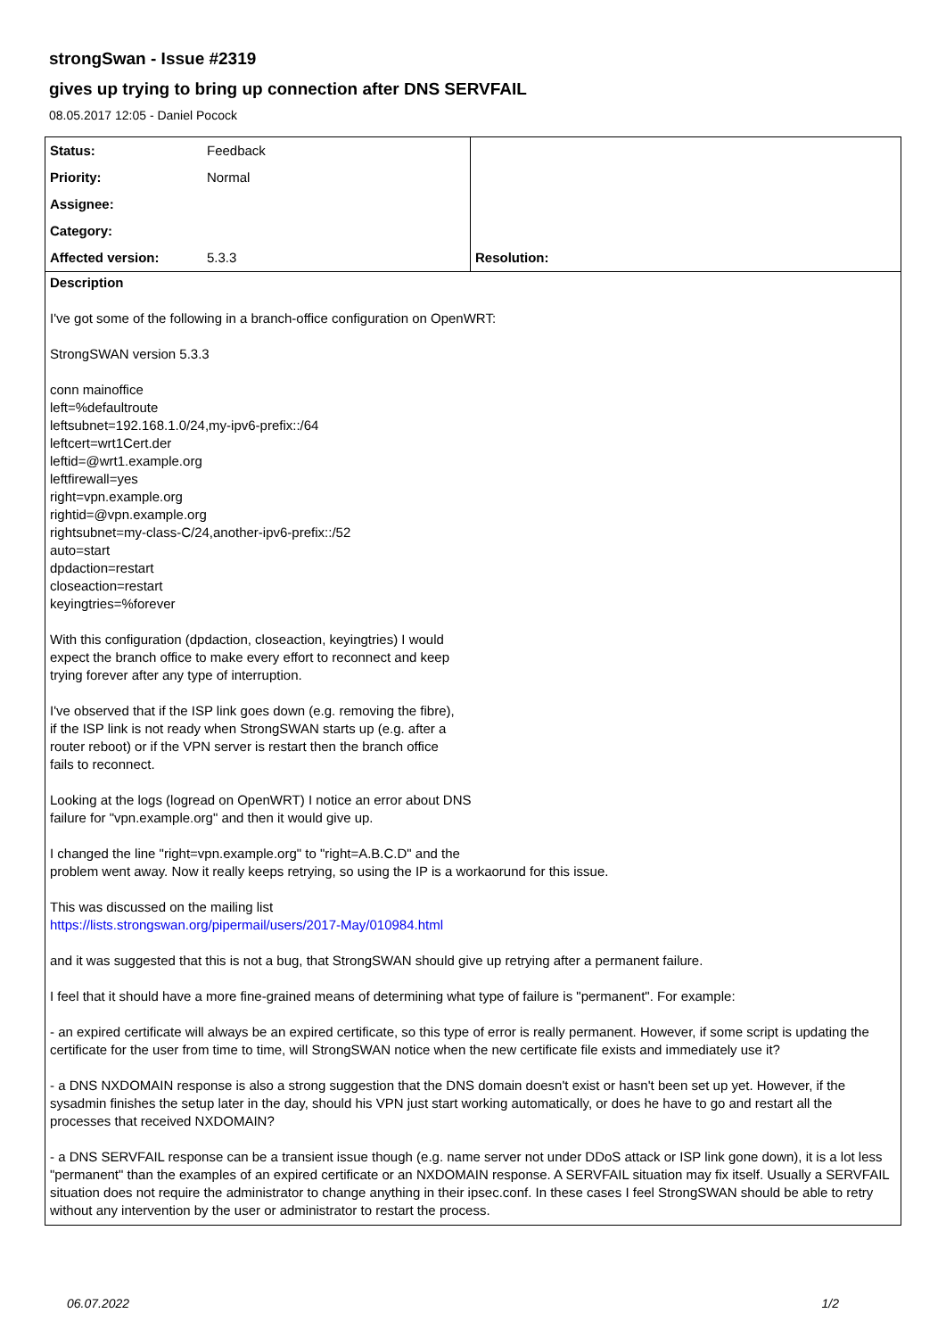strongSwan - Issue #2319
gives up trying to bring up connection after DNS SERVFAIL
08.05.2017 12:05 - Daniel Pocock
| Status: | Feedback | |
| Priority: | Normal | |
| Assignee: | | |
| Category: | | |
| Affected version: | 5.3.3 | Resolution: |
Description
I've got some of the following in a branch-office configuration on OpenWRT:
StrongSWAN version 5.3.3
conn mainoffice
left=%defaultroute
leftsubnet=192.168.1.0/24,my-ipv6-prefix::/64
leftcert=wrt1Cert.der
leftid=@wrt1.example.org
leftfirewall=yes
right=vpn.example.org
rightid=@vpn.example.org
rightsubnet=my-class-C/24,another-ipv6-prefix::/52
auto=start
dpdaction=restart
closeaction=restart
keyingtries=%forever
With this configuration (dpdaction, closeaction, keyingtries) I would
expect the branch office to make every effort to reconnect and keep
trying forever after any type of interruption.
I've observed that if the ISP link goes down (e.g. removing the fibre),
if the ISP link is not ready when StrongSWAN starts up (e.g. after a
router reboot) or if the VPN server is restart then the branch office
fails to reconnect.
Looking at the logs (logread on OpenWRT) I notice an error about DNS
failure for "vpn.example.org" and then it would give up.
I changed the line "right=vpn.example.org" to "right=A.B.C.D" and the
problem went away. Now it really keeps retrying, so using the IP is a workaorund for this issue.
This was discussed on the mailing list
https://lists.strongswan.org/pipermail/users/2017-May/010984.html
and it was suggested that this is not a bug, that StrongSWAN should give up retrying after a permanent failure.
I feel that it should have a more fine-grained means of determining what type of failure is "permanent". For example:
- an expired certificate will always be an expired certificate, so this type of error is really permanent. However, if some script is updating the certificate for the user from time to time, will StrongSWAN notice when the new certificate file exists and immediately use it?
- a DNS NXDOMAIN response is also a strong suggestion that the DNS domain doesn't exist or hasn't been set up yet. However, if the sysadmin finishes the setup later in the day, should his VPN just start working automatically, or does he have to go and restart all the processes that received NXDOMAIN?
- a DNS SERVFAIL response can be a transient issue though (e.g. name server not under DDoS attack or ISP link gone down), it is a lot less "permanent" than the examples of an expired certificate or an NXDOMAIN response. A SERVFAIL situation may fix itself. Usually a SERVFAIL situation does not require the administrator to change anything in their ipsec.conf. In these cases I feel StrongSWAN should be able to retry without any intervention by the user or administrator to restart the process.
06.07.2022 1/2